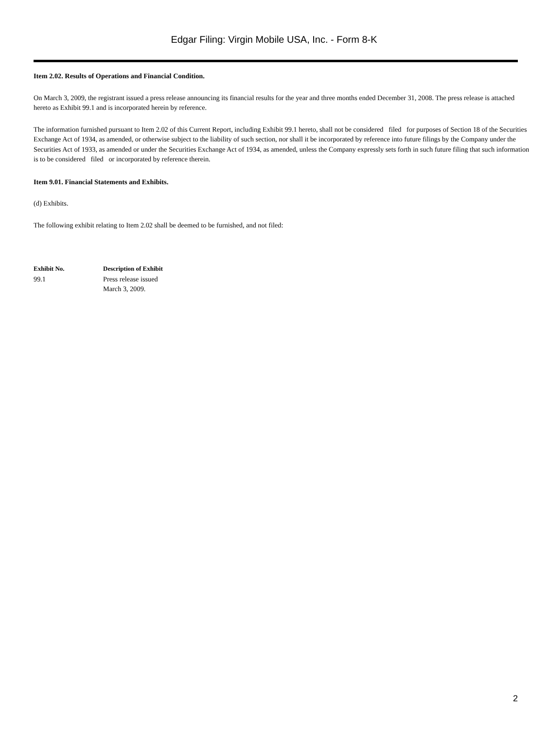Edgar Filing: Virgin Mobile USA, Inc. - Form 8-K
Item 2.02. Results of Operations and Financial Condition.
On March 3, 2009, the registrant issued a press release announcing its financial results for the year and three months ended December 31, 2008. The press release is attached hereto as Exhibit 99.1 and is incorporated herein by reference.
The information furnished pursuant to Item 2.02 of this Current Report, including Exhibit 99.1 hereto, shall not be considered filed for purposes of Section 18 of the Securities Exchange Act of 1934, as amended, or otherwise subject to the liability of such section, nor shall it be incorporated by reference into future filings by the Company under the Securities Act of 1933, as amended or under the Securities Exchange Act of 1934, as amended, unless the Company expressly sets forth in such future filing that such information is to be considered filed or incorporated by reference therein.
Item 9.01. Financial Statements and Exhibits.
(d) Exhibits.
The following exhibit relating to Item 2.02 shall be deemed to be furnished, and not filed:
| Exhibit No. | Description of Exhibit |
| --- | --- |
| 99.1 | Press release issued March 3, 2009. |
2